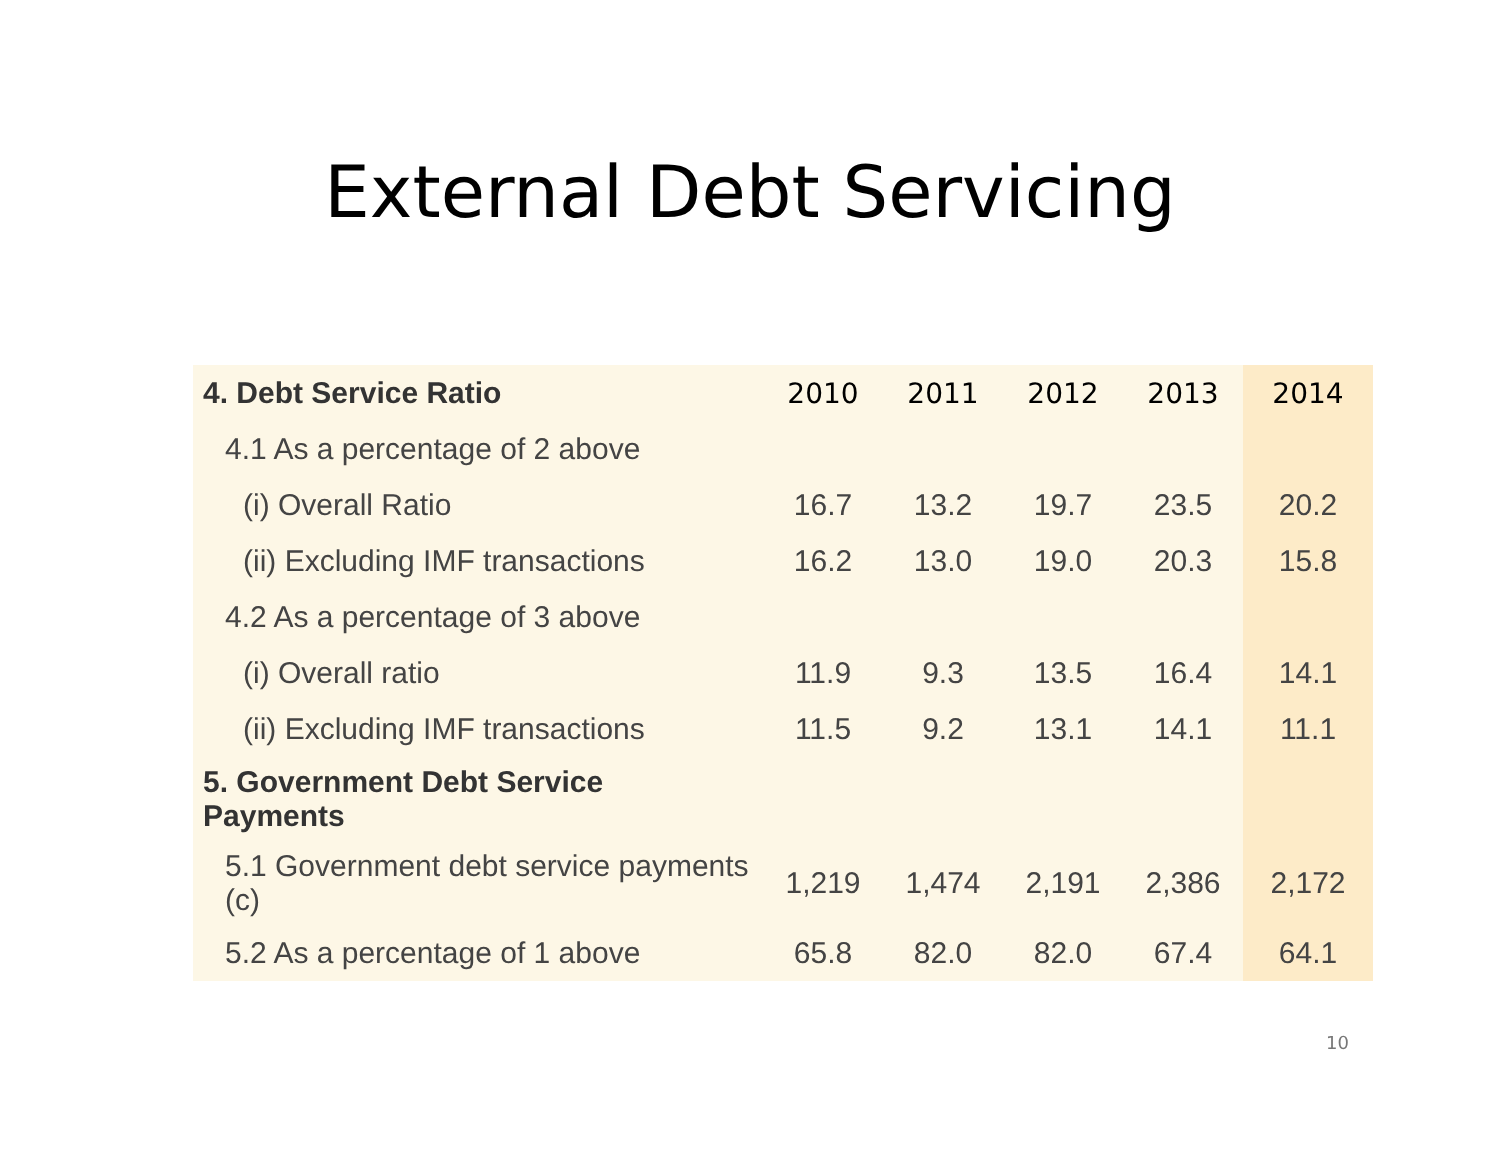External Debt Servicing
| 4. Debt Service Ratio | 2010 | 2011 | 2012 | 2013 | 2014 |
| 4.1 As a percentage of 2 above | | | | | |
| (i) Overall Ratio | 16.7 | 13.2 | 19.7 | 23.5 | 20.2 |
| (ii) Excluding IMF transactions | 16.2 | 13.0 | 19.0 | 20.3 | 15.8 |
| 4.2 As a percentage of 3 above | | | | | |
| (i) Overall ratio | 11.9 | 9.3 | 13.5 | 16.4 | 14.1 |
| (ii) Excluding IMF transactions | 11.5 | 9.2 | 13.1 | 14.1 | 11.1 |
| 5. Government Debt Service Payments | | | | | |
| 5.1 Government debt service payments (c) | 1,219 | 1,474 | 2,191 | 2,386 | 2,172 |
| 5.2 As a percentage of 1 above | 65.8 | 82.0 | 82.0 | 67.4 | 64.1 |
10